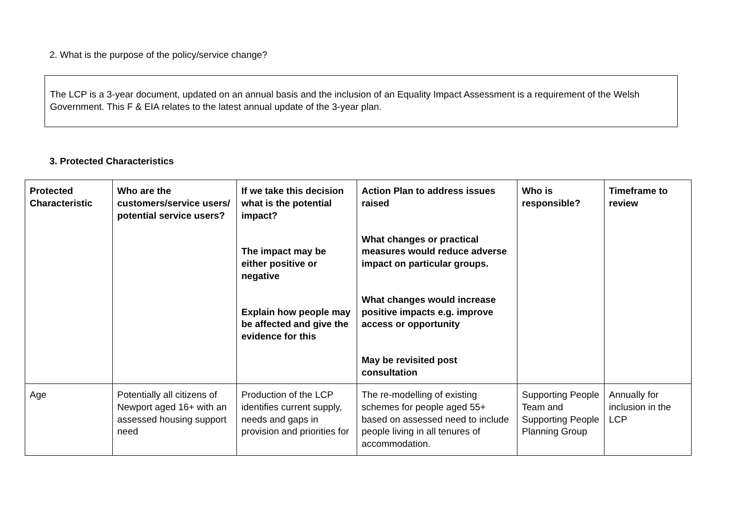2. What is the purpose of the policy/service change?
The LCP is a 3-year document, updated on an annual basis and the inclusion of an Equality Impact Assessment is a requirement of the Welsh Government. This F & EIA relates to the latest annual update of the 3-year plan.
3. Protected Characteristics
| Protected Characteristic | Who are the customers/service users/ potential service users? | If we take this decision what is the potential impact? The impact may be either positive or negative Explain how people may be affected and give the evidence for this | Action Plan to address issues raised What changes or practical measures would reduce adverse impact on particular groups. What changes would increase positive impacts e.g. improve access or opportunity May be revisited post consultation | Who is responsible? | Timeframe to review |
| --- | --- | --- | --- | --- | --- |
| Age | Potentially all citizens of Newport aged 16+ with an assessed housing support need | Production of the LCP identifies current supply, needs and gaps in provision and priorities for | The re-modelling of existing schemes for people aged 55+ based on assessed need to include people living in all tenures of accommodation. | Supporting People Team and Supporting People Planning Group | Annually for inclusion in the LCP |